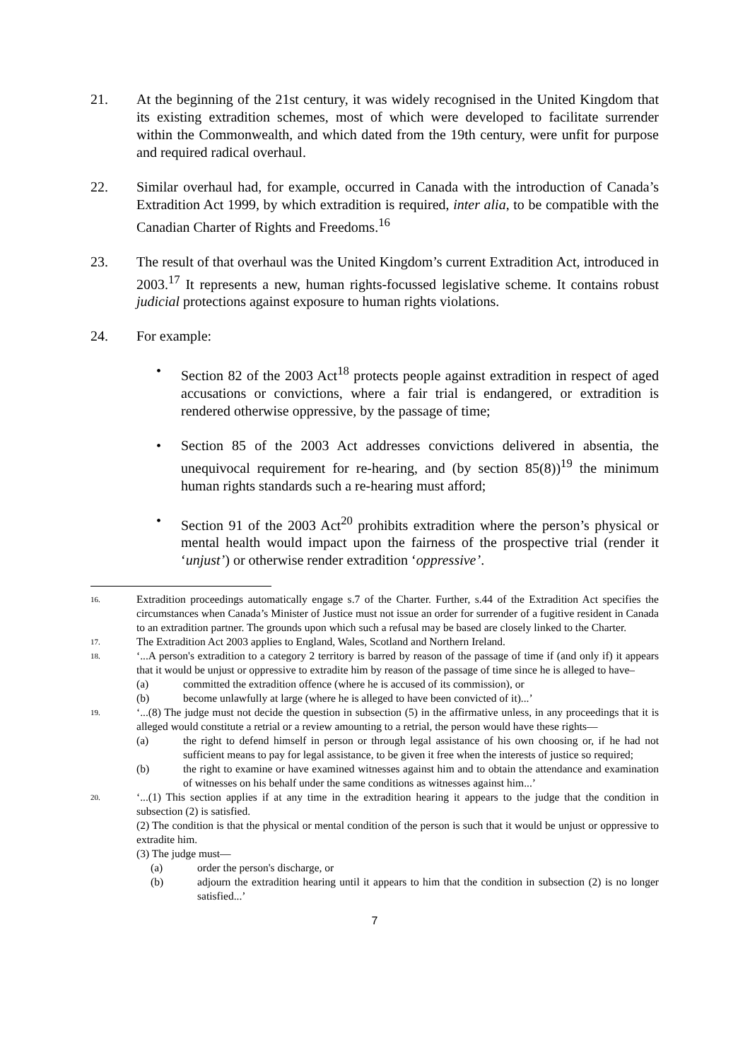21. At the beginning of the 21st century, it was widely recognised in the United Kingdom that its existing extradition schemes, most of which were developed to facilitate surrender within the Commonwealth, and which dated from the 19th century, were unfit for purpose and required radical overhaul.
22. Similar overhaul had, for example, occurred in Canada with the introduction of Canada’s Extradition Act 1999, by which extradition is required, inter alia, to be compatible with the Canadian Charter of Rights and Freedoms.<sup>16</sup>
23. The result of that overhaul was the United Kingdom’s current Extradition Act, introduced in 2003.<sup>17</sup> It represents a new, human rights-focussed legislative scheme. It contains robust judicial protections against exposure to human rights violations.
24. For example:
• Section 82 of the 2003 Act<sup>18</sup> protects people against extradition in respect of aged accusations or convictions, where a fair trial is endangered, or extradition is rendered otherwise oppressive, by the passage of time;
• Section 85 of the 2003 Act addresses convictions delivered in absentia, the unequivocal requirement for re-hearing, and (by section 85(8))<sup>19</sup> the minimum human rights standards such a re-hearing must afford;
• Section 91 of the 2003 Act<sup>20</sup> prohibits extradition where the person’s physical or mental health would impact upon the fairness of the prospective trial (render it ‘unjust’) or otherwise render extradition ‘oppressive’.
16.
Extradition proceedings automatically engage s.7 of the Charter. Further, s.44 of the Extradition Act specifies the circumstances when Canada’s Minister of Justice must not issue an order for surrender of a fugitive resident in Canada to an extradition partner. The grounds upon which such a refusal may be based are closely linked to the Charter.
17.
The Extradition Act 2003 applies to England, Wales, Scotland and Northern Ireland.
18.
‘...A person's extradition to a category 2 territory is barred by reason of the passage of time if (and only if) it appears that it would be unjust or oppressive to extradite him by reason of the passage of time since he is alleged to have–
(a) committed the extradition offence (where he is accused of its commission), or
(b) become unlawfully at large (where he is alleged to have been convicted of it)...’
19.
‘...(8) The judge must not decide the question in subsection (5) in the affirmative unless, in any proceedings that it is alleged would constitute a retrial or a review amounting to a retrial, the person would have these rights—
(a) the right to defend himself in person or through legal assistance of his own choosing or, if he had not sufficient means to pay for legal assistance, to be given it free when the interests of justice so required;
(b) the right to examine or have examined witnesses against him and to obtain the attendance and examination of witnesses on his behalf under the same conditions as witnesses against him...’
20.
‘...(1) This section applies if at any time in the extradition hearing it appears to the judge that the condition in subsection (2) is satisfied.
(2) The condition is that the physical or mental condition of the person is such that it would be unjust or oppressive to extradite him.
(3) The judge must—
(a) order the person's discharge, or
(b) adjourn the extradition hearing until it appears to him that the condition in subsection (2) is no longer satisfied...’
7